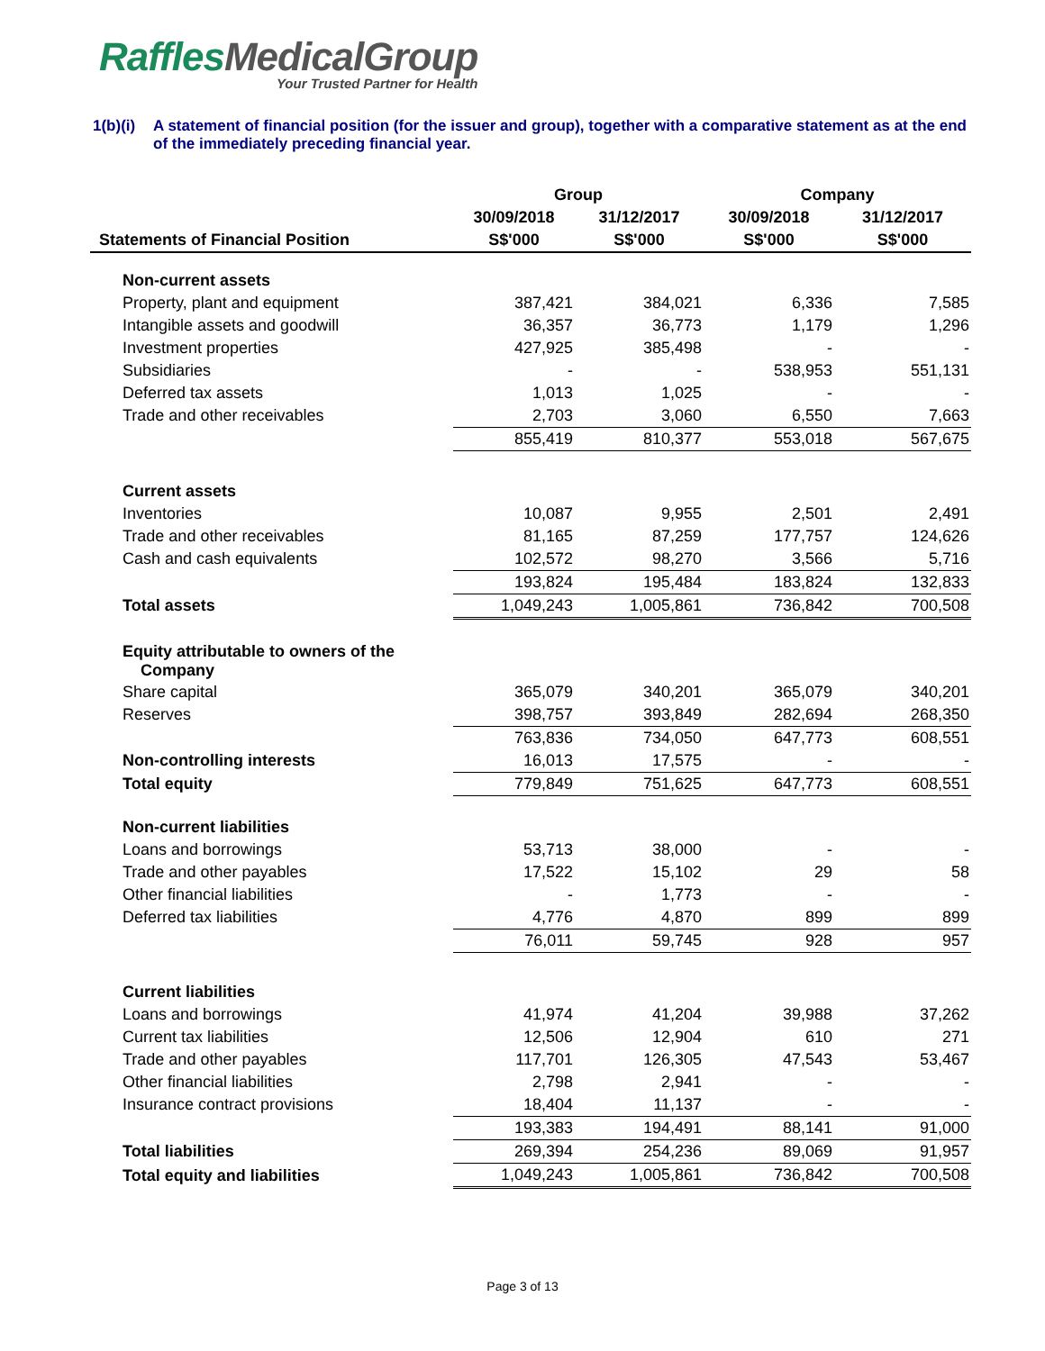RafflesMedicalGroup
Your Trusted Partner for Health
1(b)(i)
A statement of financial position (for the issuer and group), together with a comparative statement as at the end of the immediately preceding financial year.
| | Group | | Company | |
| --- | --- | --- | --- | --- |
| | 30/09/2018 | 31/12/2017 | 30/09/2018 | 31/12/2017 |
| Statements of Financial Position | S$'000 | S$'000 | S$'000 | S$'000 |
| Non-current assets | | | | |
| Property, plant and equipment | 387,421 | 384,021 | 6,336 | 7,585 |
| Intangible assets and goodwill | 36,357 | 36,773 | 1,179 | 1,296 |
| Investment properties | 427,925 | 385,498 | - | - |
| Subsidiaries | - | - | 538,953 | 551,131 |
| Deferred tax assets | 1,013 | 1,025 | - | - |
| Trade and other receivables | 2,703 | 3,060 | 6,550 | 7,663 |
| | 855,419 | 810,377 | 553,018 | 567,675 |
| Current assets | | | | |
| Inventories | 10,087 | 9,955 | 2,501 | 2,491 |
| Trade and other receivables | 81,165 | 87,259 | 177,757 | 124,626 |
| Cash and cash equivalents | 102,572 | 98,270 | 3,566 | 5,716 |
| | 193,824 | 195,484 | 183,824 | 132,833 |
| Total assets | 1,049,243 | 1,005,861 | 736,842 | 700,508 |
| Equity attributable to owners of the Company | | | | |
| Share capital | 365,079 | 340,201 | 365,079 | 340,201 |
| Reserves | 398,757 | 393,849 | 282,694 | 268,350 |
| | 763,836 | 734,050 | 647,773 | 608,551 |
| Non-controlling interests | 16,013 | 17,575 | - | - |
| Total equity | 779,849 | 751,625 | 647,773 | 608,551 |
| Non-current liabilities | | | | |
| Loans and borrowings | 53,713 | 38,000 | - | - |
| Trade and other payables | 17,522 | 15,102 | 29 | 58 |
| Other financial liabilities | - | 1,773 | - | - |
| Deferred tax liabilities | 4,776 | 4,870 | 899 | 899 |
| | 76,011 | 59,745 | 928 | 957 |
| Current liabilities | | | | |
| Loans and borrowings | 41,974 | 41,204 | 39,988 | 37,262 |
| Current tax liabilities | 12,506 | 12,904 | 610 | 271 |
| Trade and other payables | 117,701 | 126,305 | 47,543 | 53,467 |
| Other financial liabilities | 2,798 | 2,941 | - | - |
| Insurance contract provisions | 18,404 | 11,137 | - | - |
| | 193,383 | 194,491 | 88,141 | 91,000 |
| Total liabilities | 269,394 | 254,236 | 89,069 | 91,957 |
| Total equity and liabilities | 1,049,243 | 1,005,861 | 736,842 | 700,508 |
Page 3 of 13